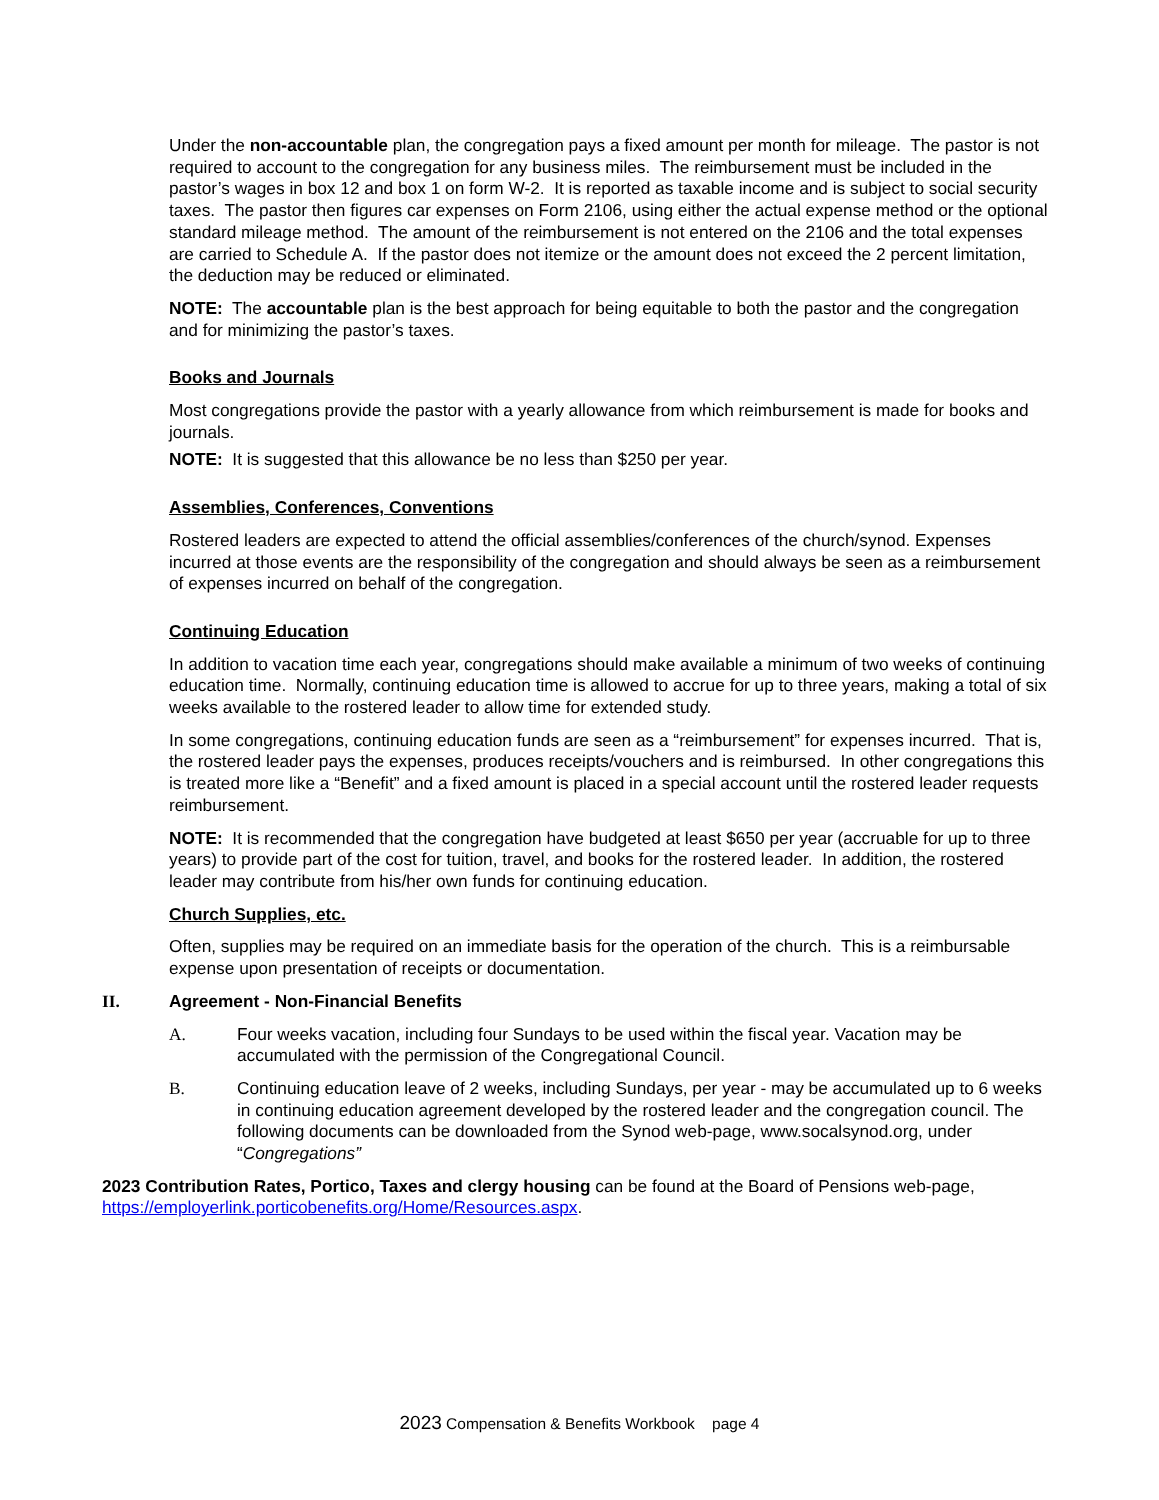Under the non-accountable plan, the congregation pays a fixed amount per month for mileage. The pastor is not required to account to the congregation for any business miles. The reimbursement must be included in the pastor’s wages in box 12 and box 1 on form W-2. It is reported as taxable income and is subject to social security taxes. The pastor then figures car expenses on Form 2106, using either the actual expense method or the optional standard mileage method. The amount of the reimbursement is not entered on the 2106 and the total expenses are carried to Schedule A. If the pastor does not itemize or the amount does not exceed the 2 percent limitation, the deduction may be reduced or eliminated.
NOTE: The accountable plan is the best approach for being equitable to both the pastor and the congregation and for minimizing the pastor’s taxes.
Books and Journals
Most congregations provide the pastor with a yearly allowance from which reimbursement is made for books and journals.
NOTE: It is suggested that this allowance be no less than $250 per year.
Assemblies, Conferences, Conventions
Rostered leaders are expected to attend the official assemblies/conferences of the church/synod. Expenses incurred at those events are the responsibility of the congregation and should always be seen as a reimbursement of expenses incurred on behalf of the congregation.
Continuing Education
In addition to vacation time each year, congregations should make available a minimum of two weeks of continuing education time. Normally, continuing education time is allowed to accrue for up to three years, making a total of six weeks available to the rostered leader to allow time for extended study.
In some congregations, continuing education funds are seen as a “reimbursement” for expenses incurred. That is, the rostered leader pays the expenses, produces receipts/vouchers and is reimbursed. In other congregations this is treated more like a “Benefit” and a fixed amount is placed in a special account until the rostered leader requests reimbursement.
NOTE: It is recommended that the congregation have budgeted at least $650 per year (accruable for up to three years) to provide part of the cost for tuition, travel, and books for the rostered leader. In addition, the rostered leader may contribute from his/her own funds for continuing education.
Church Supplies, etc.
Often, supplies may be required on an immediate basis for the operation of the church. This is a reimbursable expense upon presentation of receipts or documentation.
II. Agreement - Non-Financial Benefits
A. Four weeks vacation, including four Sundays to be used within the fiscal year. Vacation may be accumulated with the permission of the Congregational Council.
B. Continuing education leave of 2 weeks, including Sundays, per year - may be accumulated up to 6 weeks in continuing education agreement developed by the rostered leader and the congregation council. The following documents can be downloaded from the Synod web-page, www.socalsynod.org, under “Congregations”
2023 Contribution Rates, Portico, Taxes and clergy housing can be found at the Board of Pensions web-page, https://employerlink.porticobenefits.org/Home/Resources.aspx.
2023 Compensation & Benefits Workbook page 4